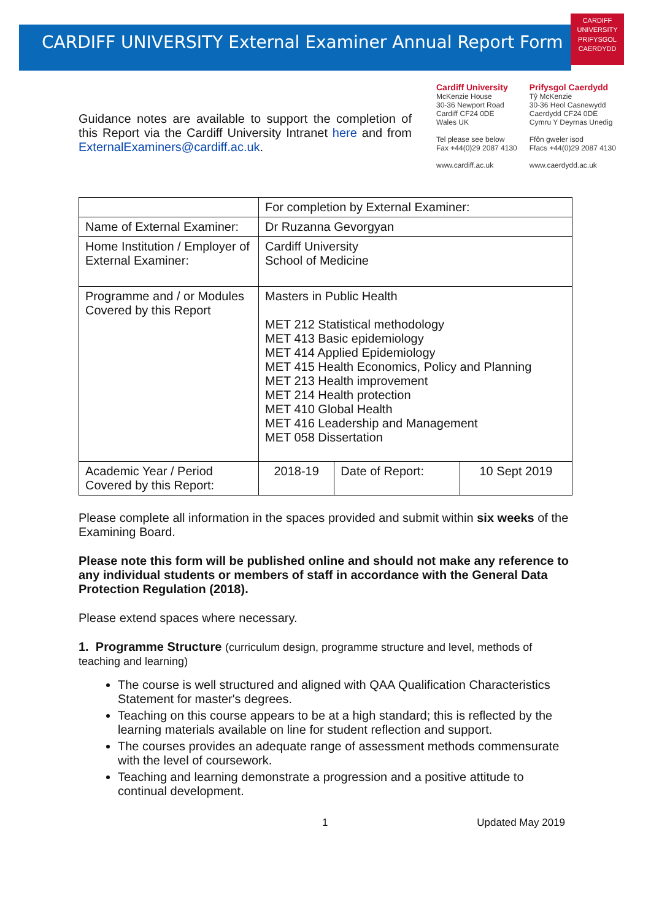CARDIFF UNIVERSITY External Examiner Annual Report Form
CARDIFF
UNIVERSITY
PRIFYSGOL
CAERDYDD
Guidance notes are available to support the completion of this Report via the Cardiff University Intranet here and from ExternalExaminers@cardiff.ac.uk.
Cardiff University
McKenzie House
30-36 Newport Road
Cardiff CF24 0DE
Wales UK
Tel please see below
Fax +44(0)29 2087 4130
www.cardiff.ac.uk
Prifysgol Caerdydd
Tŷ McKenzie
30-36 Heol Casnewydd
Caerdydd CF24 0DE
Cymru Y Deyrnas Unedig
Ffôn gweler isod
Ffacs +44(0)29 2087 4130
www.caerdydd.ac.uk
| | For completion by External Examiner: | | |
| Name of External Examiner: | Dr Ruzanna Gevorgyan | | |
| Home Institution / Employer of External Examiner: | Cardiff University School of Medicine | | |
| Programme and / or Modules Covered by this Report | Masters in Public Health MET 212 Statistical methodology MET 413 Basic epidemiology MET 414 Applied Epidemiology MET 415 Health Economics, Policy and Planning MET 213 Health improvement MET 214 Health protection MET 410 Global Health MET 416 Leadership and Management MET 058 Dissertation | | |
| Academic Year / Period Covered by this Report: | 2018-19 | Date of Report: | 10 Sept 2019 |
Please complete all information in the spaces provided and submit within six weeks of the Examining Board.
Please note this form will be published online and should not make any reference to any individual students or members of staff in accordance with the General Data Protection Regulation (2018).
Please extend spaces where necessary.
1. Programme Structure (curriculum design, programme structure and level, methods of teaching and learning)
The course is well structured and aligned with QAA Qualification Characteristics Statement for master's degrees.
Teaching on this course appears to be at a high standard; this is reflected by the learning materials available on line for student reflection and support.
The courses provides an adequate range of assessment methods commensurate with the level of coursework.
Teaching and learning demonstrate a progression and a positive attitude to continual development.
1 Updated May 2019